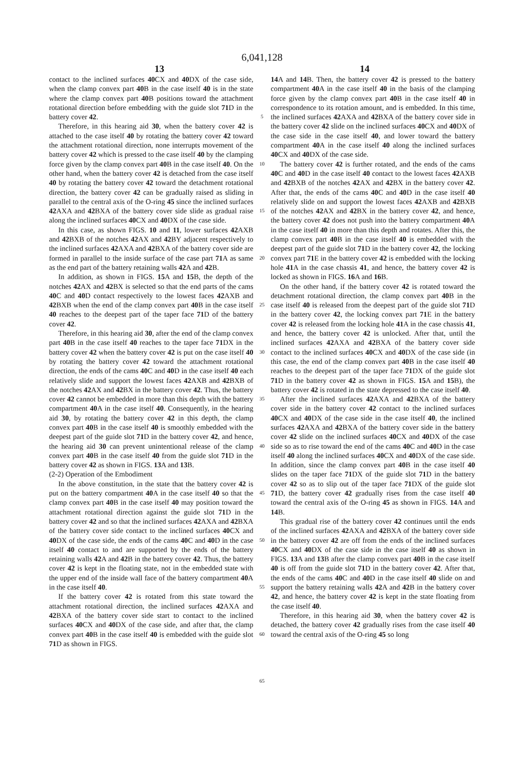6,041,128
13 14
contact to the inclined surfaces 40 CX and 40 DX of the case side, when the clamp convex part 40 B in the case itself 40 is in the state where the clamp convex part 40 B positions toward the attachment rotational direction before embedding with the guide slot 71 D in the battery cover 42.
Therefore, in this hearing aid 30, when the battery cover 42 is attached to the case itself 40 by rotating the battery cover 42 toward the attachment rotational direction, none interrupts movement of the battery cover 42 which is pressed to the case itself 40 by the clamping force given by the clamp convex part 40 B in the case itself 40. On the other hand, when the battery cover 42 is detached from the case itself 40 by rotating the battery cover 42 toward the detachment rotational direction, the battery cover 42 can be gradually raised as sliding in parallel to the central axis of the O-ring 45 since the inclined surfaces 42 AXA and 42 BXA of the battery cover side slide as gradual raise along the inclined surfaces 40 CX and 40 DX of the case side.
In this case, as shown FIGS. 10 and 11, lower surfaces 42 AXB and 42 BXB of the notches 42 AX and 42 BY adjacent respectively to the inclined surfaces 42 AXA and 42 BXA of the battery cover side are formed in parallel to the inside surface of the case part 71 A as same as the end part of the battery retaining walls 42 A and 42 B.
In addition, as shown in FIGS. 15 A and 15 B, the depth of the notches 42 AX and 42 BX is selected so that the end parts of the cams 40 C and 40 D contact respectively to the lowest faces 42 AXB and 42 BXB when the end of the clamp convex part 40 B in the case itself 40 reaches to the deepest part of the taper face 71 D of the battery cover 42.
Therefore, in this hearing aid 30, after the end of the clamp convex part 40 B in the case itself 40 reaches to the taper face 71 DX in the battery cover 42 when the battery cover 42 is put on the case itself 40 by rotating the battery cover 42 toward the attachment rotational direction, the ends of the cams 40 C and 40 D in the case itself 40 each relatively slide and support the lowest faces 42 AXB and 42 BXB of the notches 42 AX and 42 BX in the battery cover 42. Thus, the battery cover 42 cannot be embedded in more than this depth with the battery compartment 40 A in the case itself 40. Consequently, in the hearing aid 30, by rotating the battery cover 42 in this depth, the clamp convex part 40 B in the case itself 40 is smoothly embedded with the deepest part of the guide slot 71 D in the battery cover 42, and hence, the hearing aid 30 can prevent unintentional release of the clamp convex part 40 B in the case itself 40 from the guide slot 71 D in the battery cover 42 as shown in FIGS. 13 A and 13 B.
(2-2) Operation of the Embodiment
In the above constitution, in the state that the battery cover 42 is put on the battery compartment 40 A in the case itself 40 so that the clamp convex part 40 B in the case itself 40 may position toward the attachment rotational direction against the guide slot 71 D in the battery cover 42 and so that the inclined surfaces 42 AXA and 42 BXA of the battery cover side contact to the inclined surfaces 40 CX and 40 DX of the case side, the ends of the cams 40 C and 40 D in the case itself 40 contact to and are supported by the ends of the battery retaining walls 42 A and 42 B in the battery cover 42. Thus, the battery cover 42 is kept in the floating state, not in the embedded state with the upper end of the inside wall face of the battery compartment 40 A in the case itself 40.
If the battery cover 42 is rotated from this state toward the attachment rotational direction, the inclined surfaces 42 AXA and 42 BXA of the battery cover side start to contact to the inclined surfaces 40 CX and 40 DX of the case side, and after that, the clamp convex part 40 B in the case itself 40 is embedded with the guide slot 71 D as shown in FIGS.
5
10
15
20
25
30
35
40
45
50
55
60
65
14 A and 14 B. Then, the battery cover 42 is pressed to the battery compartment 40 A in the case itself 40 in the basis of the clamping force given by the clamp convex part 40 B in the case itself 40 in correspondence to its rotation amount, and is embedded. In this time, the inclined surfaces 42 AXA and 42 BXA of the battery cover side in the battery cover 42 slide on the inclined surfaces 40 CX and 40 DX of the case side in the case itself 40, and lower toward the battery compartment 40 A in the case itself 40 along the inclined surfaces 40 CX and 40 DX of the case side.
The battery cover 42 is further rotated, and the ends of the cams 40 C and 40 D in the case itself 40 contact to the lowest faces 42 AXB and 42 BXB of the notches 42 AX and 42 BX in the battery cover 42. After that, the ends of the cams 40 C and 40 D in the case itself 40 relatively slide on and support the lowest faces 42 AXB and 42 BXB of the notches 42 AX and 42 BX in the battery cover 42, and hence, the battery cover 42 does not push into the battery compartment 40 A in the case itself 40 in more than this depth and rotates. After this, the clamp convex part 40 B in the case itself 40 is embedded with the deepest part of the guide slot 71 D in the battery cover 42, the locking convex part 71 E in the battery cover 42 is embedded with the locking hole 41 A in the case chassis 41, and hence, the battery cover 42 is locked as shown in FIGS. 16 A and 16 B.
On the other hand, if the battery cover 42 is rotated toward the detachment rotational direction, the clamp convex part 40 B in the case itself 40 is released from the deepest part of the guide slot 71 D in the battery cover 42, the locking convex part 71 E in the battery cover 42 is released from the locking hole 41 A in the case chassis 41, and hence, the battery cover 42 is unlocked. After that, until the inclined surfaces 42 AXA and 42 BXA of the battery cover side contact to the inclined surfaces 40 CX and 40 DX of the case side (in this case, the end of the clamp convex part 40 B in the case itself 40 reaches to the deepest part of the taper face 71 DX of the guide slot 71 D in the battery cover 42 as shown in FIGS. 15 A and 15 B), the battery cover 42 is rotated in the state depressed to the case itself 40.
After the inclined surfaces 42 AXA and 42 BXA of the battery cover side in the battery cover 42 contact to the inclined surfaces 40 CX and 40 DX of the case side in the case itself 40, the inclined surfaces 42 AXA and 42 BXA of the battery cover side in the battery cover 42 slide on the inclined surfaces 40 CX and 40 DX of the case side so as to rise toward the end of the cams 40 C and 40 D in the case itself 40 along the inclined surfaces 40 CX and 40 DX of the case side. In addition, since the clamp convex part 40 B in the case itself 40 slides on the taper face 71 DX of the guide slot 71 D in the battery cover 42 so as to slip out of the taper face 71 DX of the guide slot 71 D, the battery cover 42 gradually rises from the case itself 40 toward the central axis of the O-ring 45 as shown in FIGS. 14 A and 14 B.
This gradual rise of the battery cover 42 continues until the ends of the inclined surfaces 42 AXA and 42 BXA of the battery cover side in the battery cover 42 are off from the ends of the inclined surfaces 40 CX and 40 DX of the case side in the case itself 40 as shown in FIGS. 13 A and 13 B after the clamp convex part 40 B in the case itself 40 is off from the guide slot 71 D in the battery cover 42. After that, the ends of the cams 40 C and 40 D in the case itself 40 slide on and support the battery retaining walls 42 A and 42 B in the battery cover 42, and hence, the battery cover 42 is kept in the state floating from the case itself 40.
Therefore, in this hearing aid 30, when the battery cover 42 is detached, the battery cover 42 gradually rises from the case itself 40 toward the central axis of the O-ring 45 so long